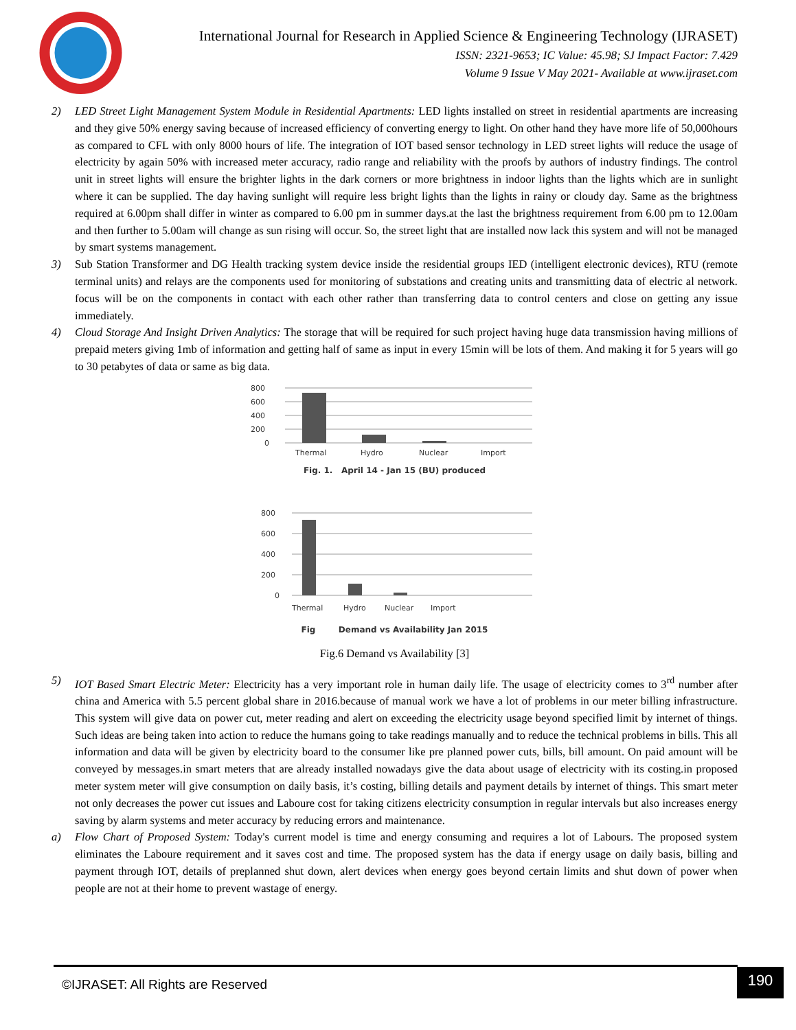International Journal for Research in Applied Science & Engineering Technology (IJRASET)
ISSN: 2321-9653; IC Value: 45.98; SJ Impact Factor: 7.429
Volume 9 Issue V May 2021- Available at www.ijraset.com
2) LED Street Light Management System Module in Residential Apartments: LED lights installed on street in residential apartments are increasing and they give 50% energy saving because of increased efficiency of converting energy to light. On other hand they have more life of 50,000hours as compared to CFL with only 8000 hours of life. The integration of IOT based sensor technology in LED street lights will reduce the usage of electricity by again 50% with increased meter accuracy, radio range and reliability with the proofs by authors of industry findings. The control unit in street lights will ensure the brighter lights in the dark corners or more brightness in indoor lights than the lights which are in sunlight where it can be supplied. The day having sunlight will require less bright lights than the lights in rainy or cloudy day. Same as the brightness required at 6.00pm shall differ in winter as compared to 6.00 pm in summer days.at the last the brightness requirement from 6.00 pm to 12.00am and then further to 5.00am will change as sun rising will occur. So, the street light that are installed now lack this system and will not be managed by smart systems management.
3) Sub Station Transformer and DG Health tracking system device inside the residential groups IED (intelligent electronic devices), RTU (remote terminal units) and relays are the components used for monitoring of substations and creating units and transmitting data of electric al network. focus will be on the components in contact with each other rather than transferring data to control centers and close on getting any issue immediately.
4) Cloud Storage And Insight Driven Analytics: The storage that will be required for such project having huge data transmission having millions of prepaid meters giving 1mb of information and getting half of same as input in every 15min will be lots of them. And making it for 5 years will go to 30 petabytes of data or same as big data.
800
600
400
200
0
Thermal
Hydro
Nuclear
Import
Fig. 1. April 14 - Jan 15 (BU) produced
800
600
400
200
0
Thermal
Hydro
Nuclear
Import
Fig Demand vs Availability Jan 2015
Fig.6 Demand vs Availability [3]
5) IOT Based Smart Electric Meter: Electricity has a very important role in human daily life. The usage of electricity comes to 3<sup>rd</sup> number after china and America with 5.5 percent global share in 2016.because of manual work we have a lot of problems in our meter billing infrastructure. This system will give data on power cut, meter reading and alert on exceeding the electricity usage beyond specified limit by internet of things. Such ideas are being taken into action to reduce the humans going to take readings manually and to reduce the technical problems in bills. This all information and data will be given by electricity board to the consumer like pre planned power cuts, bills, bill amount. On paid amount will be conveyed by messages.in smart meters that are already installed nowadays give the data about usage of electricity with its costing.in proposed meter system meter will give consumption on daily basis, it’s costing, billing details and payment details by internet of things. This smart meter not only decreases the power cut issues and Laboure cost for taking citizens electricity consumption in regular intervals but also increases energy saving by alarm systems and meter accuracy by reducing errors and maintenance.
a) Flow Chart of Proposed System: Today's current model is time and energy consuming and requires a lot of Labours. The proposed system eliminates the Laboure requirement and it saves cost and time. The proposed system has the data if energy usage on daily basis, billing and payment through IOT, details of preplanned shut down, alert devices when energy goes beyond certain limits and shut down of power when people are not at their home to prevent wastage of energy.
©IJRASET: All Rights are Reserved
190